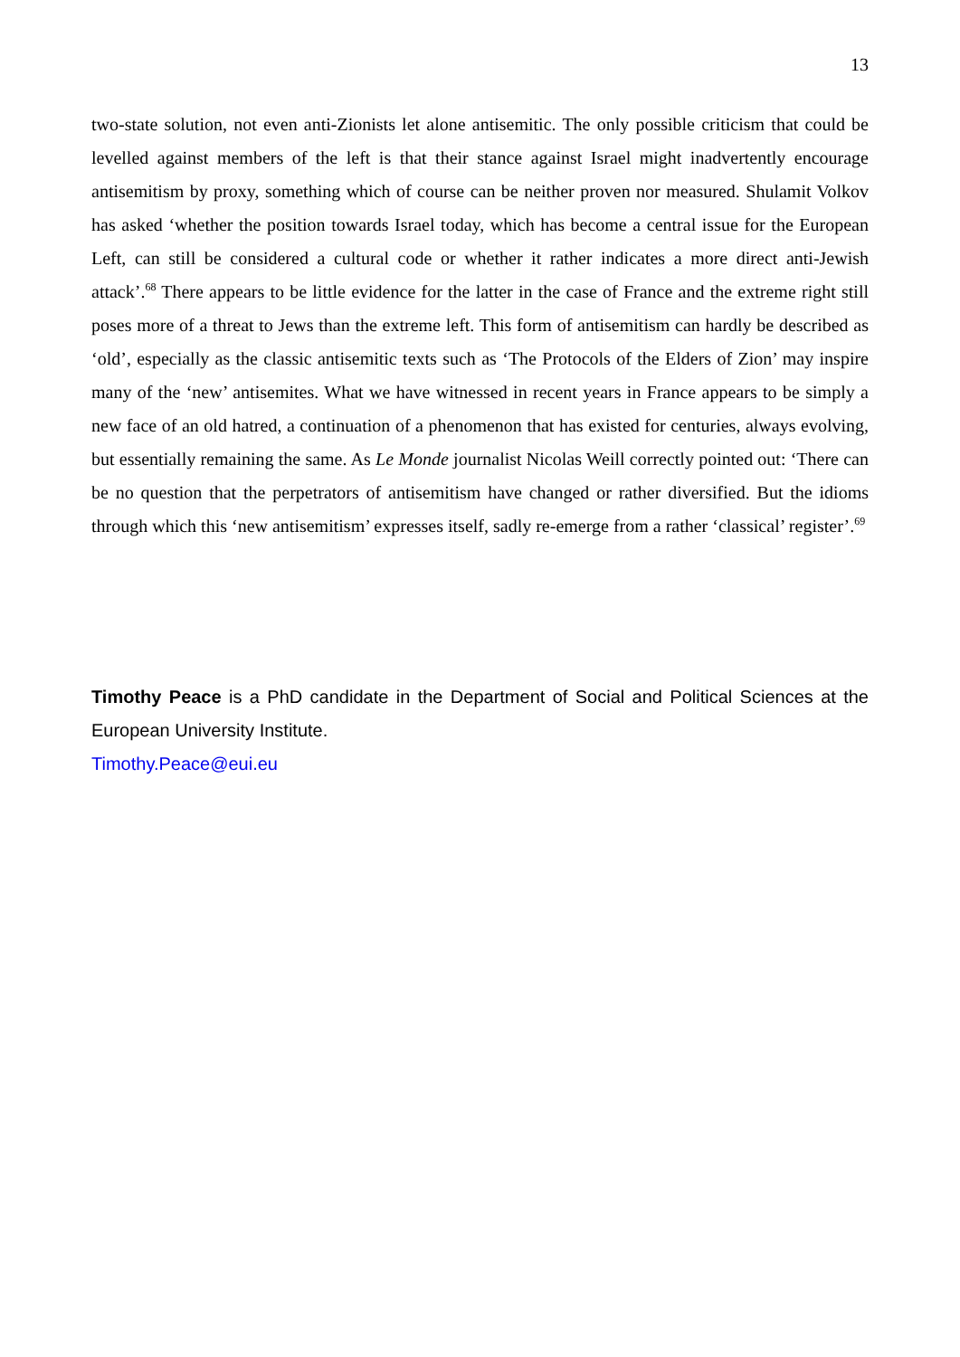13
two-state solution, not even anti-Zionists let alone antisemitic. The only possible criticism that could be levelled against members of the left is that their stance against Israel might inadvertently encourage antisemitism by proxy, something which of course can be neither proven nor measured. Shulamit Volkov has asked ‘whether the position towards Israel today, which has become a central issue for the European Left, can still be considered a cultural code or whether it rather indicates a more direct anti-Jewish attack’.<sup>68</sup> There appears to be little evidence for the latter in the case of France and the extreme right still poses more of a threat to Jews than the extreme left. This form of antisemitism can hardly be described as ‘old’, especially as the classic antisemitic texts such as ‘The Protocols of the Elders of Zion’ may inspire many of the ‘new’ antisemites. What we have witnessed in recent years in France appears to be simply a new face of an old hatred, a continuation of a phenomenon that has existed for centuries, always evolving, but essentially remaining the same. As Le Monde journalist Nicolas Weill correctly pointed out: ‘There can be no question that the perpetrators of antisemitism have changed or rather diversified. But the idioms through which this ‘new antisemitism’ expresses itself, sadly re-emerge from a rather ‘classical’ register’.<sup>69</sup>
Timothy Peace is a PhD candidate in the Department of Social and Political Sciences at the European University Institute.
Timothy.Peace@eui.eu